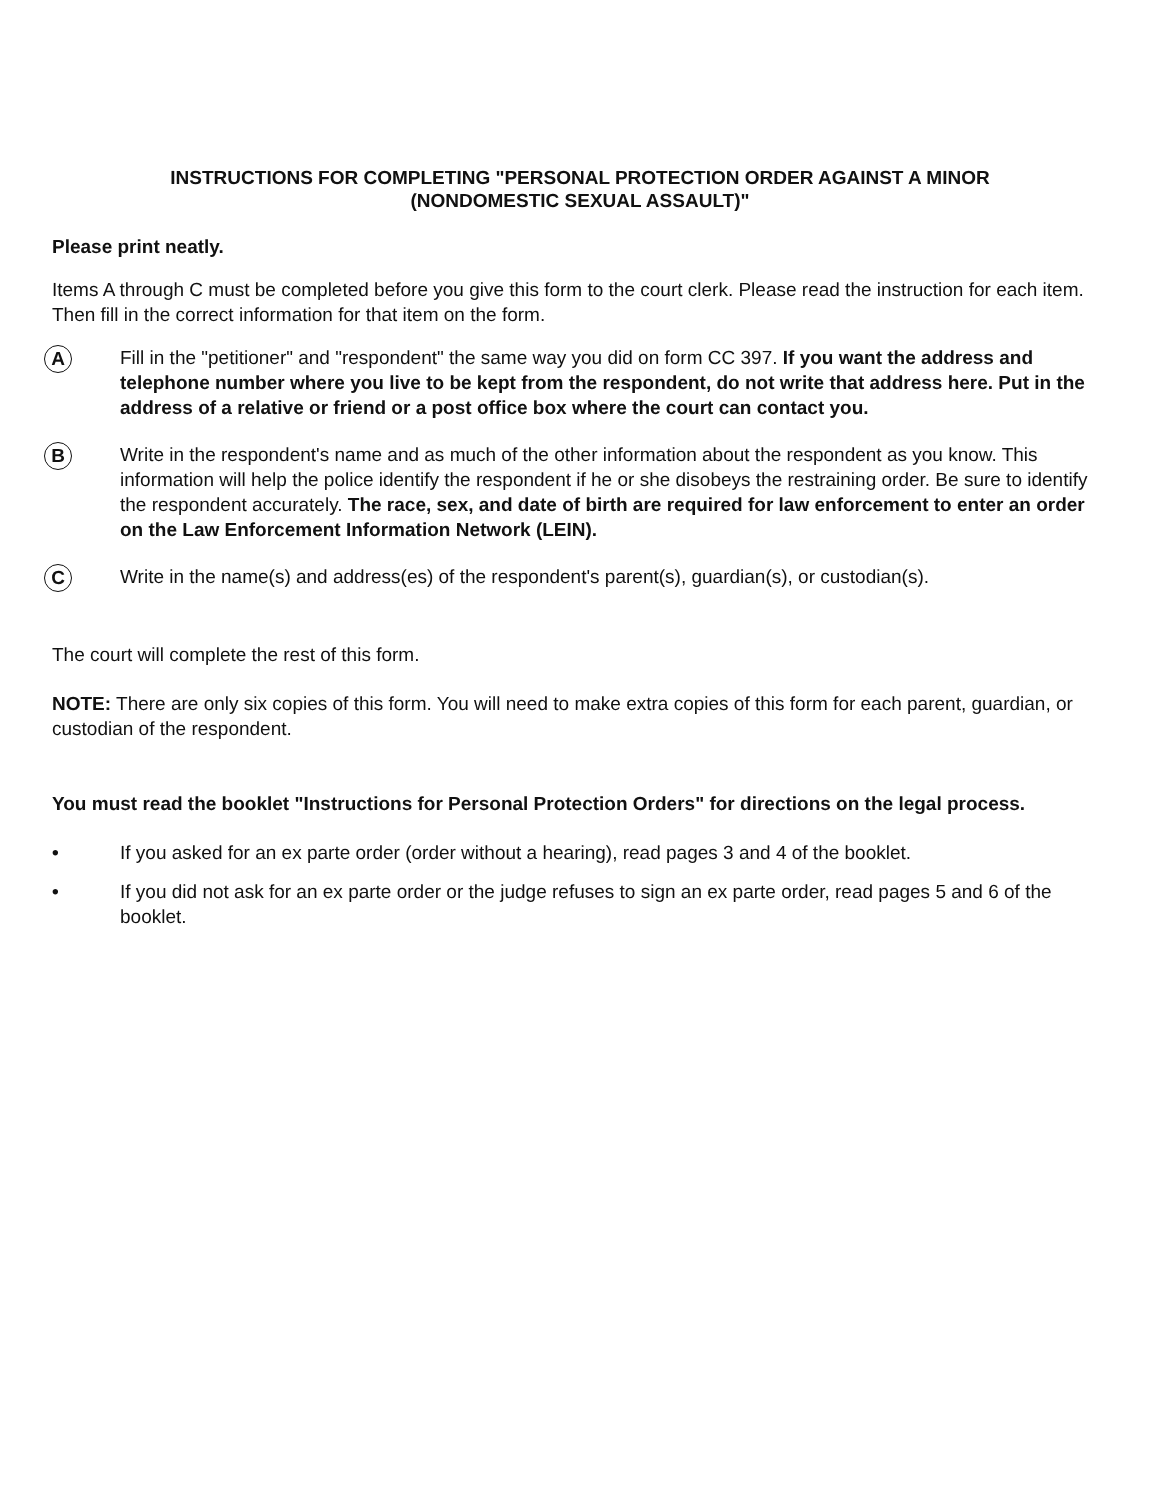INSTRUCTIONS FOR COMPLETING "PERSONAL PROTECTION ORDER AGAINST A MINOR
(NONDOMESTIC SEXUAL ASSAULT)"
Please print neatly.
Items A through C must be completed before you give this form to the court clerk. Please read the instruction for each item. Then fill in the correct information for that item on the form.
A
Fill in the "petitioner" and "respondent" the same way you did on form CC 397. If you want the address and telephone number where you live to be kept from the respondent, do not write that address here. Put in the address of a relative or friend or a post office box where the court can contact you.
B
Write in the respondent's name and as much of the other information about the respondent as you know. This information will help the police identify the respondent if he or she disobeys the restraining order. Be sure to identify the respondent accurately. The race, sex, and date of birth are required for law enforcement to enter an order on the Law Enforcement Information Network (LEIN).
C
Write in the name(s) and address(es) of the respondent's parent(s), guardian(s), or custodian(s).
The court will complete the rest of this form.
NOTE: There are only six copies of this form. You will need to make extra copies of this form for each parent, guardian, or custodian of the respondent.
You must read the booklet "Instructions for Personal Protection Orders" for directions on the legal process.
• If you asked for an ex parte order (order without a hearing), read pages 3 and 4 of the booklet.
• If you did not ask for an ex parte order or the judge refuses to sign an ex parte order, read pages 5 and 6 of the booklet.